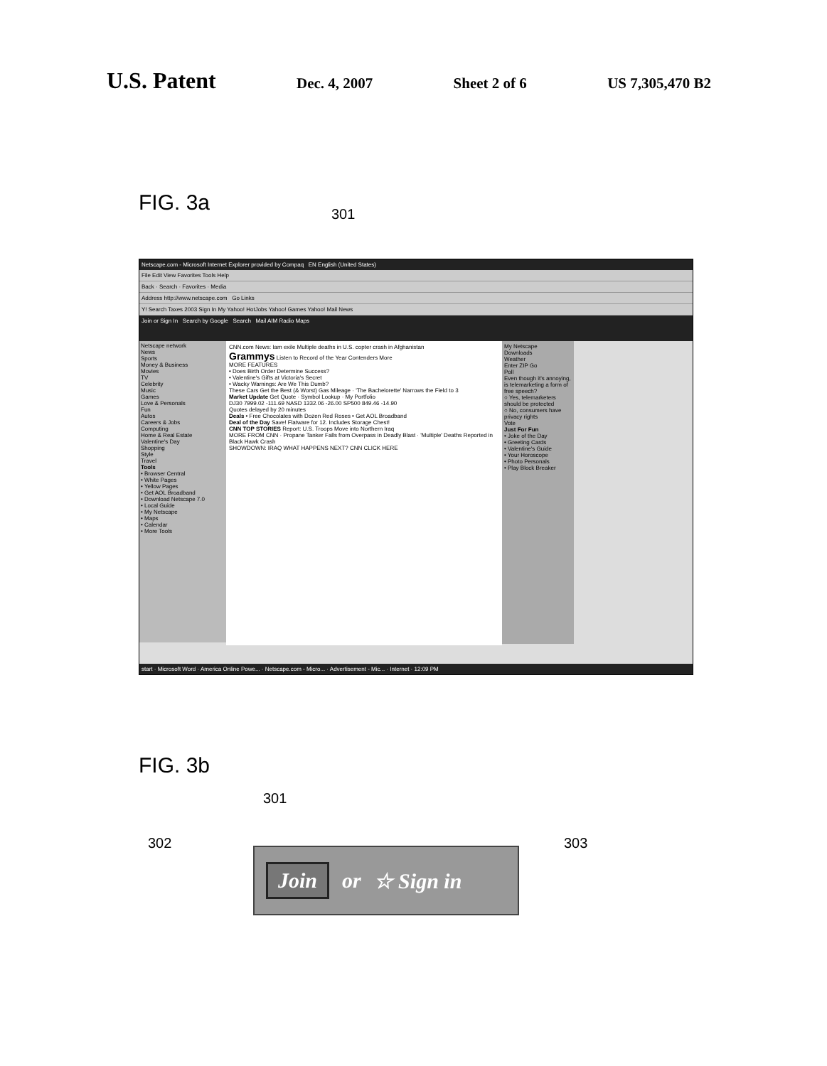U.S. Patent Dec. 4, 2007 Sheet 2 of 6 US 7,305,470 B2
FIG. 3a 301
Netscape.com - Microsoft Internet Explorer provided by Compaq EN English (United States)
File Edit View Favorites Tools Help
Back · Search · Favorites · Media
Address http://www.netscape.com Go Links
Y! Search Taxes 2003 Sign In My Yahoo! HotJobs Yahoo! Games Yahoo! Mail News
Join or Sign In Search by Google Search Mail AIM Radio Maps
Netscape network
News
Sports
Money & Business
Movies
TV
Celebrity
Music
Games
Love & Personals
Fun
Autos
Careers & Jobs
Computing
Home & Real Estate
Valentine's Day
Shopping
Style
Travel
Tools
• Browser Central
• White Pages
• Yellow Pages
• Get AOL Broadband
• Download Netscape 7.0
• Local Guide
• My Netscape
• Maps
• Calendar
• More Tools
CNN.com News: Iam exile Multiple deaths in U.S. copter crash in Afghanistan
Grammys Listen to Record of the Year Contenders More
MORE FEATURES
• Does Birth Order Determine Success?
• Valentine's Gifts at Victoria's Secret
• Wacky Warnings: Are We This Dumb?
These Cars Get the Best (& Worst) Gas Mileage · 'The Bachelorette' Narrows the Field to 3
Market Update Get Quote · Symbol Lookup · My Portfolio
DJ30 7999.02 -111.69 NASD 1332.06 -26.00 SP500 849.46 -14.90
Quotes delayed by 20 minutes
Deals • Free Chocolates with Dozen Red Roses • Get AOL Broadband
Deal of the Day Save! Flatware for 12. Includes Storage Chest!
CNN TOP STORIES Report: U.S. Troops Move into Northern Iraq
MORE FROM CNN · Propane Tanker Falls from Overpass in Deadly Blast · 'Multiple' Deaths Reported in Black Hawk Crash
SHOWDOWN: IRAQ WHAT HAPPENS NEXT? CNN CLICK HERE
My Netscape
Downloads
Weather
Enter ZIP Go
Poll
Even though it's annoying, is telemarketing a form of free speech?
○ Yes, telemarketers should be protected
○ No, consumers have privacy rights
Vote
Just For Fun
• Joke of the Day
• Greeting Cards
• Valentine's Guide
• Your Horoscope
• Photo Personals
• Play Block Breaker
start · Microsoft Word · America Online Powe... · Netscape.com - Micro... · Advertisement - Mic... · Internet · 12:09 PM
FIG. 3b
301
302 303
Join or ☆ Sign in